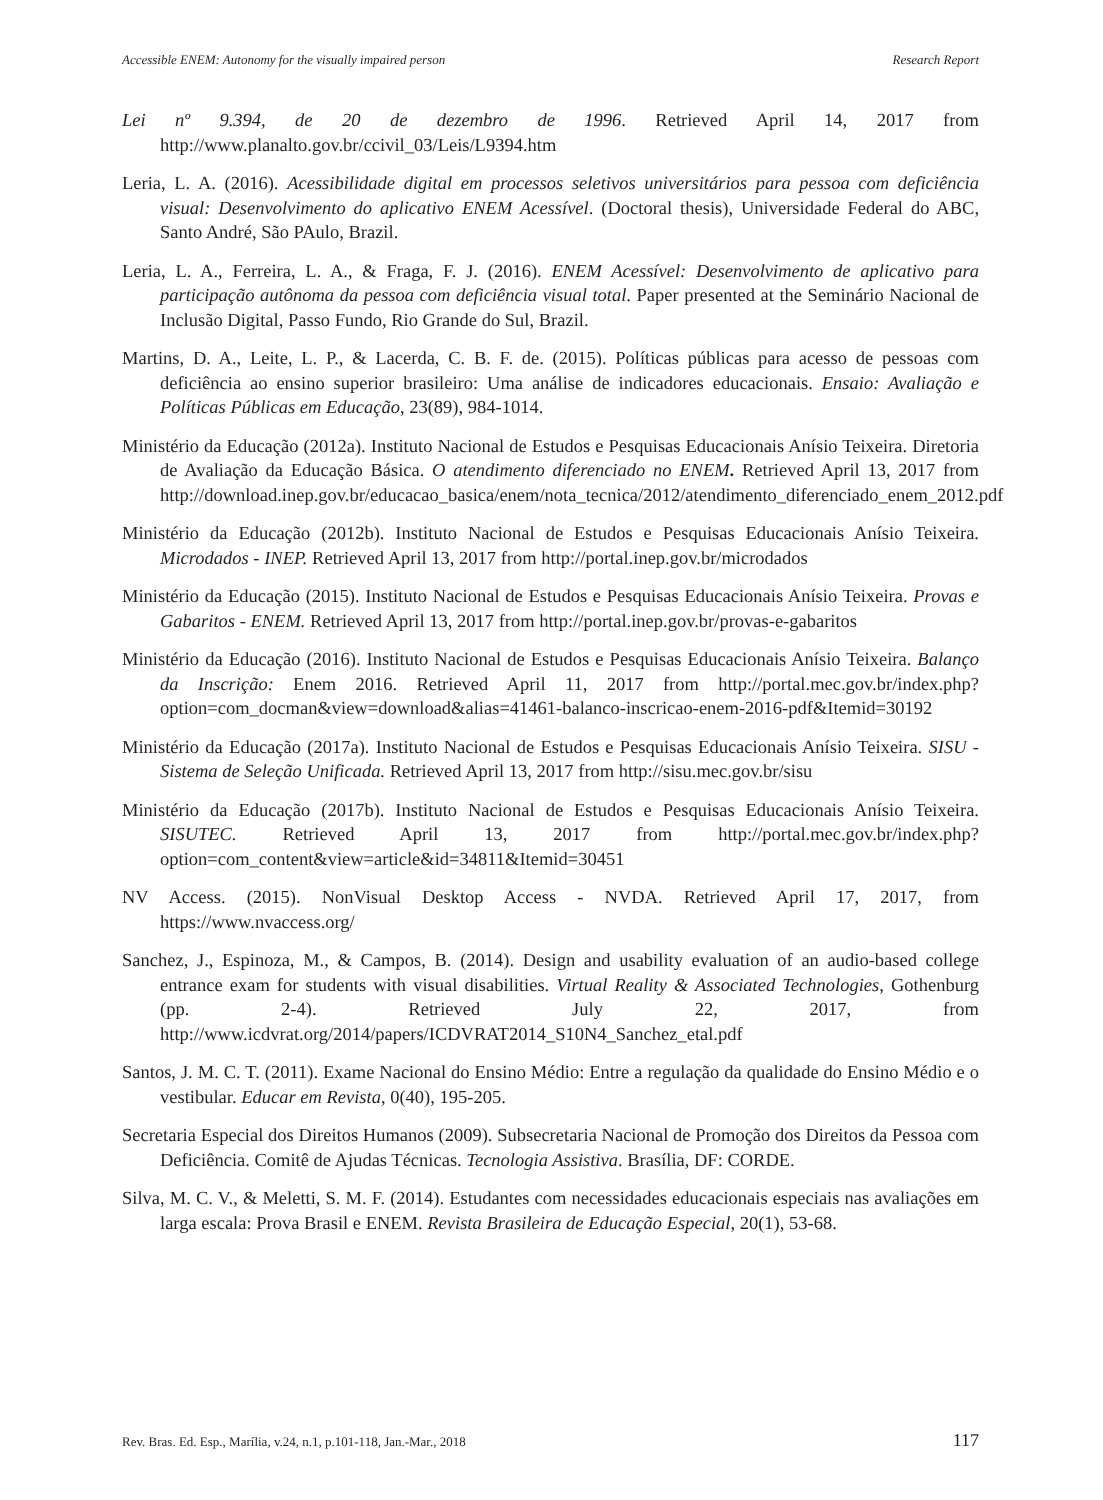Accessible ENEM: Autonomy for the visually impaired person Research Report
Lei nº 9.394, de 20 de dezembro de 1996. Retrieved April 14, 2017 from http://www.planalto.gov.br/ccivil_03/Leis/L9394.htm
Leria, L. A. (2016). Acessibilidade digital em processos seletivos universitários para pessoa com deficiência visual: Desenvolvimento do aplicativo ENEM Acessível. (Doctoral thesis), Universidade Federal do ABC, Santo André, São PAulo, Brazil.
Leria, L. A., Ferreira, L. A., & Fraga, F. J. (2016). ENEM Acessível: Desenvolvimento de aplicativo para participação autônoma da pessoa com deficiência visual total. Paper presented at the Seminário Nacional de Inclusão Digital, Passo Fundo, Rio Grande do Sul, Brazil.
Martins, D. A., Leite, L. P., & Lacerda, C. B. F. de. (2015). Políticas públicas para acesso de pessoas com deficiência ao ensino superior brasileiro: Uma análise de indicadores educacionais. Ensaio: Avaliação e Políticas Públicas em Educação, 23(89), 984-1014.
Ministério da Educação (2012a). Instituto Nacional de Estudos e Pesquisas Educacionais Anísio Teixeira. Diretoria de Avaliação da Educação Básica. O atendimento diferenciado no ENEM. Retrieved April 13, 2017 from http://download.inep.gov.br/educacao_basica/enem/nota_tecnica/2012/atendimento_diferenciado_enem_2012.pdf
Ministério da Educação (2012b). Instituto Nacional de Estudos e Pesquisas Educacionais Anísio Teixeira. Microdados - INEP. Retrieved April 13, 2017 from http://portal.inep.gov.br/microdados
Ministério da Educação (2015). Instituto Nacional de Estudos e Pesquisas Educacionais Anísio Teixeira. Provas e Gabaritos - ENEM. Retrieved April 13, 2017 from http://portal.inep.gov.br/provas-e-gabaritos
Ministério da Educação (2016). Instituto Nacional de Estudos e Pesquisas Educacionais Anísio Teixeira. Balanço da Inscrição: Enem 2016. Retrieved April 11, 2017 from http://portal.mec.gov.br/index.php?option=com_docman&view=download&alias=41461-balanco-inscricao-enem-2016-pdf&Itemid=30192
Ministério da Educação (2017a). Instituto Nacional de Estudos e Pesquisas Educacionais Anísio Teixeira. SISU - Sistema de Seleção Unificada. Retrieved April 13, 2017 from http://sisu.mec.gov.br/sisu
Ministério da Educação (2017b). Instituto Nacional de Estudos e Pesquisas Educacionais Anísio Teixeira. SISUTEC. Retrieved April 13, 2017 from http://portal.mec.gov.br/index.php?option=com_content&view=article&id=34811&Itemid=30451
NV Access. (2015). NonVisual Desktop Access - NVDA. Retrieved April 17, 2017, from https://www.nvaccess.org/
Sanchez, J., Espinoza, M., & Campos, B. (2014). Design and usability evaluation of an audio-based college entrance exam for students with visual disabilities. Virtual Reality & Associated Technologies, Gothenburg (pp. 2-4). Retrieved July 22, 2017, from http://www.icdvrat.org/2014/papers/ICDVRAT2014_S10N4_Sanchez_etal.pdf
Santos, J. M. C. T. (2011). Exame Nacional do Ensino Médio: Entre a regulação da qualidade do Ensino Médio e o vestibular. Educar em Revista, 0(40), 195-205.
Secretaria Especial dos Direitos Humanos (2009). Subsecretaria Nacional de Promoção dos Direitos da Pessoa com Deficiência. Comitê de Ajudas Técnicas. Tecnologia Assistiva. Brasília, DF: CORDE.
Silva, M. C. V., & Meletti, S. M. F. (2014). Estudantes com necessidades educacionais especiais nas avaliações em larga escala: Prova Brasil e ENEM. Revista Brasileira de Educação Especial, 20(1), 53-68.
Rev. Bras. Ed. Esp., Marília, v.24, n.1, p.101-118, Jan.-Mar., 2018 117